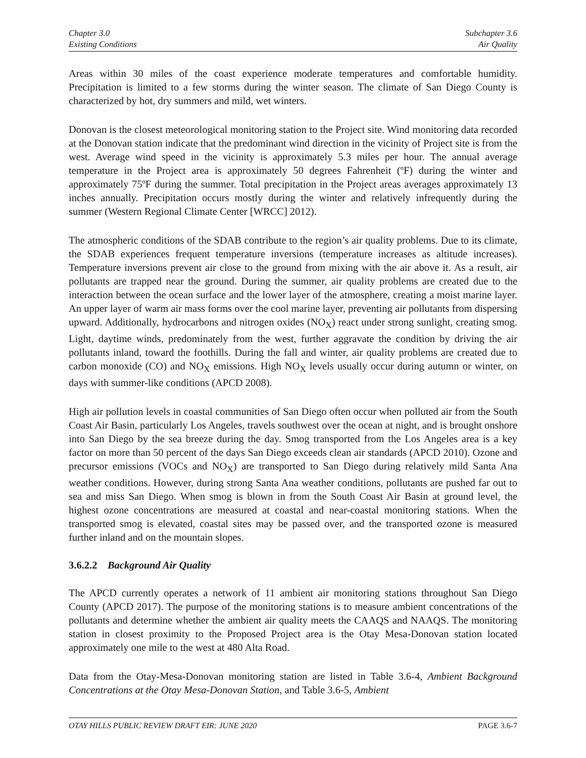Chapter 3.0
Existing Conditions
Subchapter 3.6
Air Quality
Areas within 30 miles of the coast experience moderate temperatures and comfortable humidity. Precipitation is limited to a few storms during the winter season. The climate of San Diego County is characterized by hot, dry summers and mild, wet winters.
Donovan is the closest meteorological monitoring station to the Project site. Wind monitoring data recorded at the Donovan station indicate that the predominant wind direction in the vicinity of Project site is from the west. Average wind speed in the vicinity is approximately 5.3 miles per hour. The annual average temperature in the Project area is approximately 50 degrees Fahrenheit (ºF) during the winter and approximately 75ºF during the summer. Total precipitation in the Project areas averages approximately 13 inches annually. Precipitation occurs mostly during the winter and relatively infrequently during the summer (Western Regional Climate Center [WRCC] 2012).
The atmospheric conditions of the SDAB contribute to the region’s air quality problems. Due to its climate, the SDAB experiences frequent temperature inversions (temperature increases as altitude increases). Temperature inversions prevent air close to the ground from mixing with the air above it. As a result, air pollutants are trapped near the ground. During the summer, air quality problems are created due to the interaction between the ocean surface and the lower layer of the atmosphere, creating a moist marine layer. An upper layer of warm air mass forms over the cool marine layer, preventing air pollutants from dispersing upward. Additionally, hydrocarbons and nitrogen oxides (NO<sub>X</sub>) react under strong sunlight, creating smog. Light, daytime winds, predominately from the west, further aggravate the condition by driving the air pollutants inland, toward the foothills. During the fall and winter, air quality problems are created due to carbon monoxide (CO) and NO<sub>X</sub> emissions. High NO<sub>X</sub> levels usually occur during autumn or winter, on days with summer-like conditions (APCD 2008).
High air pollution levels in coastal communities of San Diego often occur when polluted air from the South Coast Air Basin, particularly Los Angeles, travels southwest over the ocean at night, and is brought onshore into San Diego by the sea breeze during the day. Smog transported from the Los Angeles area is a key factor on more than 50 percent of the days San Diego exceeds clean air standards (APCD 2010). Ozone and precursor emissions (VOCs and NO<sub>X</sub>) are transported to San Diego during relatively mild Santa Ana weather conditions. However, during strong Santa Ana weather conditions, pollutants are pushed far out to sea and miss San Diego. When smog is blown in from the South Coast Air Basin at ground level, the highest ozone concentrations are measured at coastal and near-coastal monitoring stations. When the transported smog is elevated, coastal sites may be passed over, and the transported ozone is measured further inland and on the mountain slopes.
3.6.2.2 Background Air Quality
The APCD currently operates a network of 11 ambient air monitoring stations throughout San Diego County (APCD 2017). The purpose of the monitoring stations is to measure ambient concentrations of the pollutants and determine whether the ambient air quality meets the CAAQS and NAAQS. The monitoring station in closest proximity to the Proposed Project area is the Otay Mesa-Donovan station located approximately one mile to the west at 480 Alta Road.
Data from the Otay-Mesa-Donovan monitoring station are listed in Table 3.6-4, Ambient Background Concentrations at the Otay Mesa-Donovan Station, and Table 3.6-5, Ambient
OTAY HILLS PUBLIC REVIEW DRAFT EIR: JUNE 2020 PAGE 3.6-7